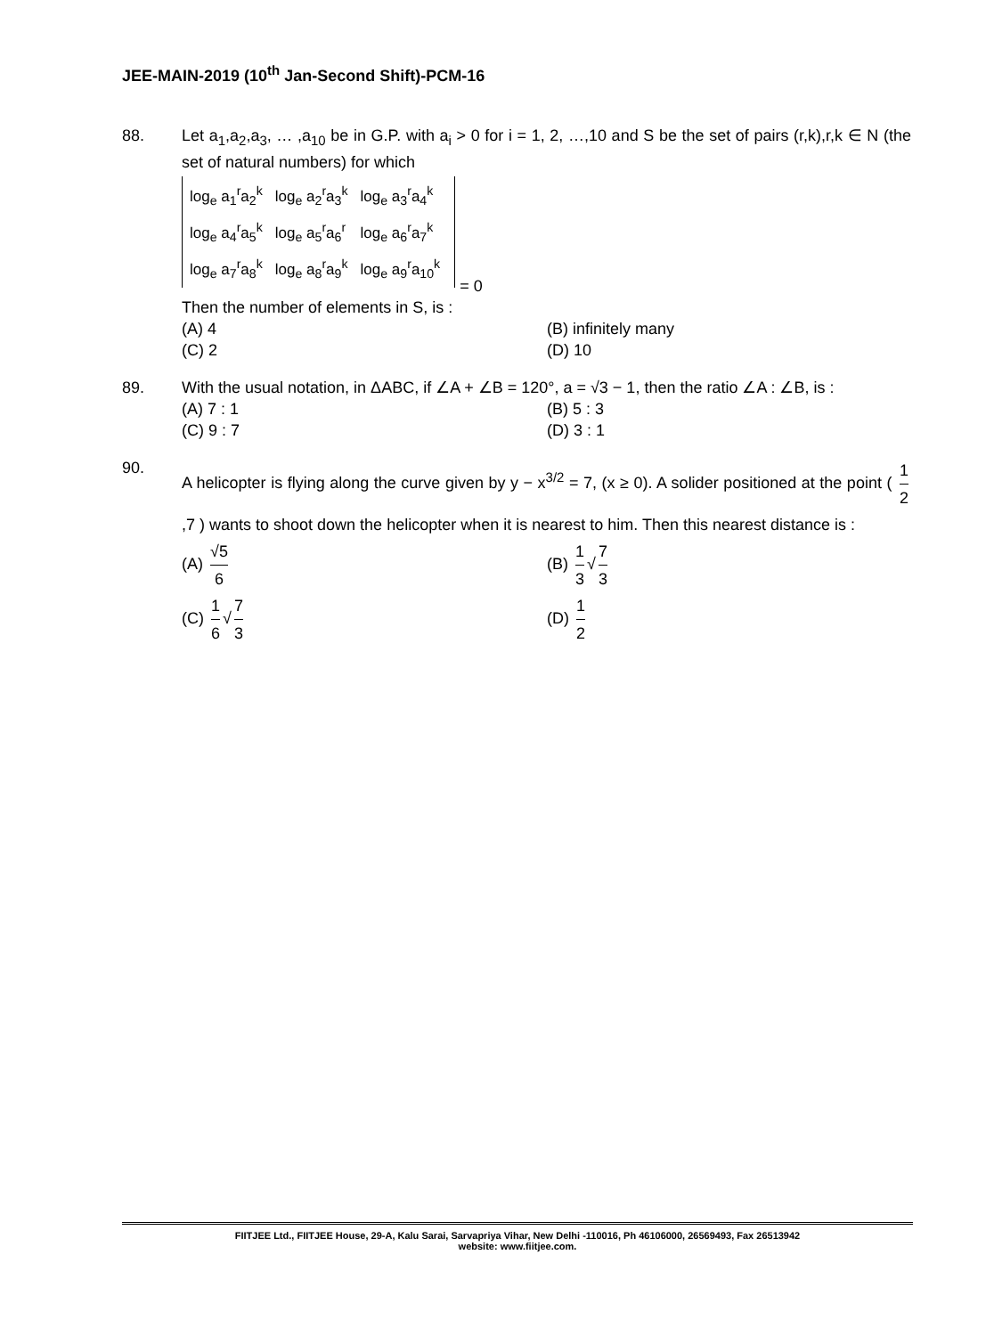JEE-MAIN-2019 (10<sup>th</sup> Jan-Second Shift)-PCM-16
88. Let a<sub>1</sub>,a<sub>2</sub>,a<sub>3</sub>, … ,a<sub>10</sub> be in G.P. with a<sub>i</sub> > 0 for i = 1, 2, …,10 and S be the set of pairs (r,k),r,k ∈ N (the set of natural numbers) for which
| log<sub>e</sub> a<sub>1</sub><sup>r</sup>a<sub>2</sub><sup>k</sup> | log<sub>e</sub> a<sub>2</sub><sup>r</sup>a<sub>3</sub><sup>k</sup> | log<sub>e</sub> a<sub>3</sub><sup>r</sup>a<sub>4</sub><sup>k</sup> |
| log<sub>e</sub> a<sub>4</sub><sup>r</sup>a<sub>5</sub><sup>k</sup> | log<sub>e</sub> a<sub>5</sub><sup>r</sup>a<sub>6</sub><sup>r</sup> | log<sub>e</sub> a<sub>6</sub><sup>r</sup>a<sub>7</sub><sup>k</sup> |
| log<sub>e</sub> a<sub>7</sub><sup>r</sup>a<sub>8</sub><sup>k</sup> | log<sub>e</sub> a<sub>8</sub><sup>r</sup>a<sub>9</sub><sup>k</sup> | log<sub>e</sub> a<sub>9</sub><sup>r</sup>a<sub>10</sub><sup>k</sup> |
= 0
Then the number of elements in S, is :
(A) 4
(B) infinitely many
(C) 2
(D) 10
89. With the usual notation, in ΔABC, if ∠A + ∠B = 120°, a = √3 − 1, then the ratio ∠A : ∠B, is :
(A) 7 : 1
(B) 5 : 3
(C) 9 : 7
(D) 3 : 1
90.
A helicopter is flying along the curve given by y − x<sup>3/2</sup> = 7, (x ≥ 0). A solider positioned at the point ( 1 2,7 ) wants to shoot down the helicopter when it is nearest to him. Then this nearest distance is :
(A) √5 6
(B) 1 3 √ 7 3
(C) 1 6 √ 7 3
(D) 1 2
FIITJEE Ltd., FIITJEE House, 29-A, Kalu Sarai, Sarvapriya Vihar, New Delhi -110016, Ph 46106000, 26569493, Fax 26513942
website: www.fiitjee.com.